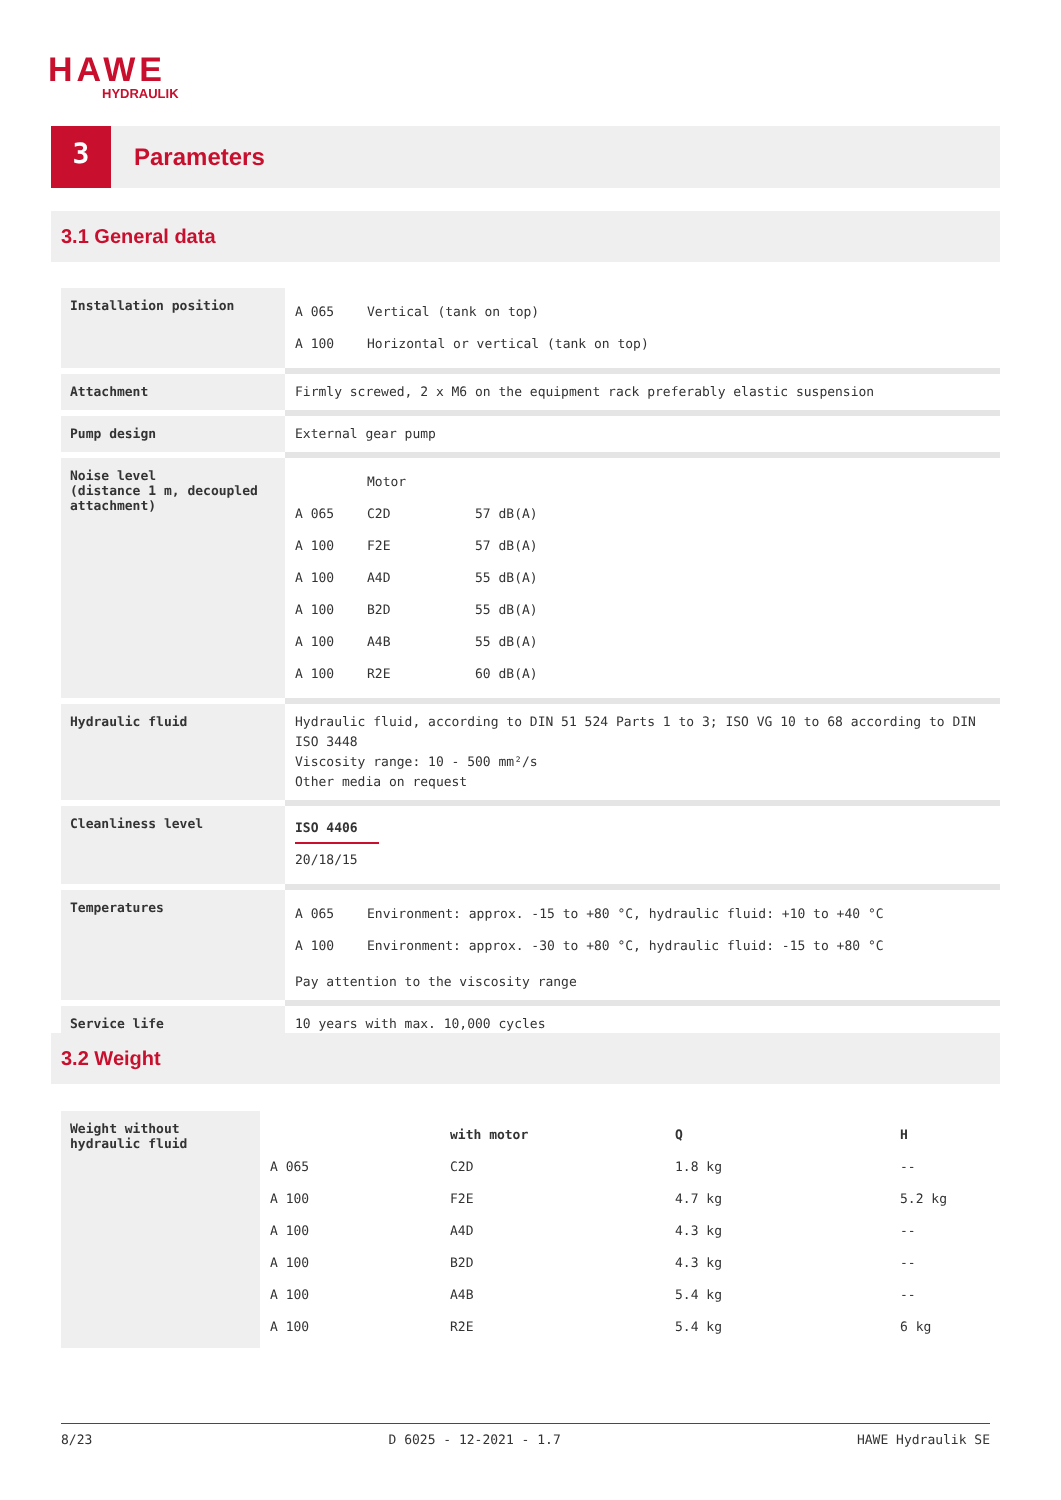HAWE
HYDRAULIK
3
Parameters
3.1 General data
| Installation position | / A 065 / Vertical (tank on top) / / A 100 / Horizontal or vertical (tank on top) / |
| Attachment | Firmly screwed, 2 x M6 on the equipment rack preferably elastic suspension |
| Pump design | External gear pump |
| Noise level (distance 1 m, decoupled attachment) | / / Motor / / / A 065 / C2D / 57 dB(A) / / A 100 / F2E / 57 dB(A) / / A 100 / A4D / 55 dB(A) / / A 100 / B2D / 55 dB(A) / / A 100 / A4B / 55 dB(A) / / A 100 / R2E / 60 dB(A) / |
| Hydraulic fluid | Hydraulic fluid, according to DIN 51 524 Parts 1 to 3; ISO VG 10 to 68 according to DIN ISO 3448 Viscosity range: 10 - 500 mm²/s Other media on request |
| Cleanliness level | ISO 4406 20/18/15 |
| Temperatures | / A 065 / Environment: approx. -15 to +80 °C, hydraulic fluid: +10 to +40 °C / / A 100 / Environment: approx. -30 to +80 °C, hydraulic fluid: -15 to +80 °C / Pay attention to the viscosity range |
| Service life | 10 years with max. 10,000 cycles |
3.2 Weight
| Weight without hydraulic fluid | / / with motor / Q / H / / A 065 / C2D / 1.8 kg / -- / / A 100 / F2E / 4.7 kg / 5.2 kg / / A 100 / A4D / 4.3 kg / -- / / A 100 / B2D / 4.3 kg / -- / / A 100 / A4B / 5.4 kg / -- / / A 100 / R2E / 5.4 kg / 6 kg / |
8/23 D 6025 - 12-2021 - 1.7 HAWE Hydraulik SE